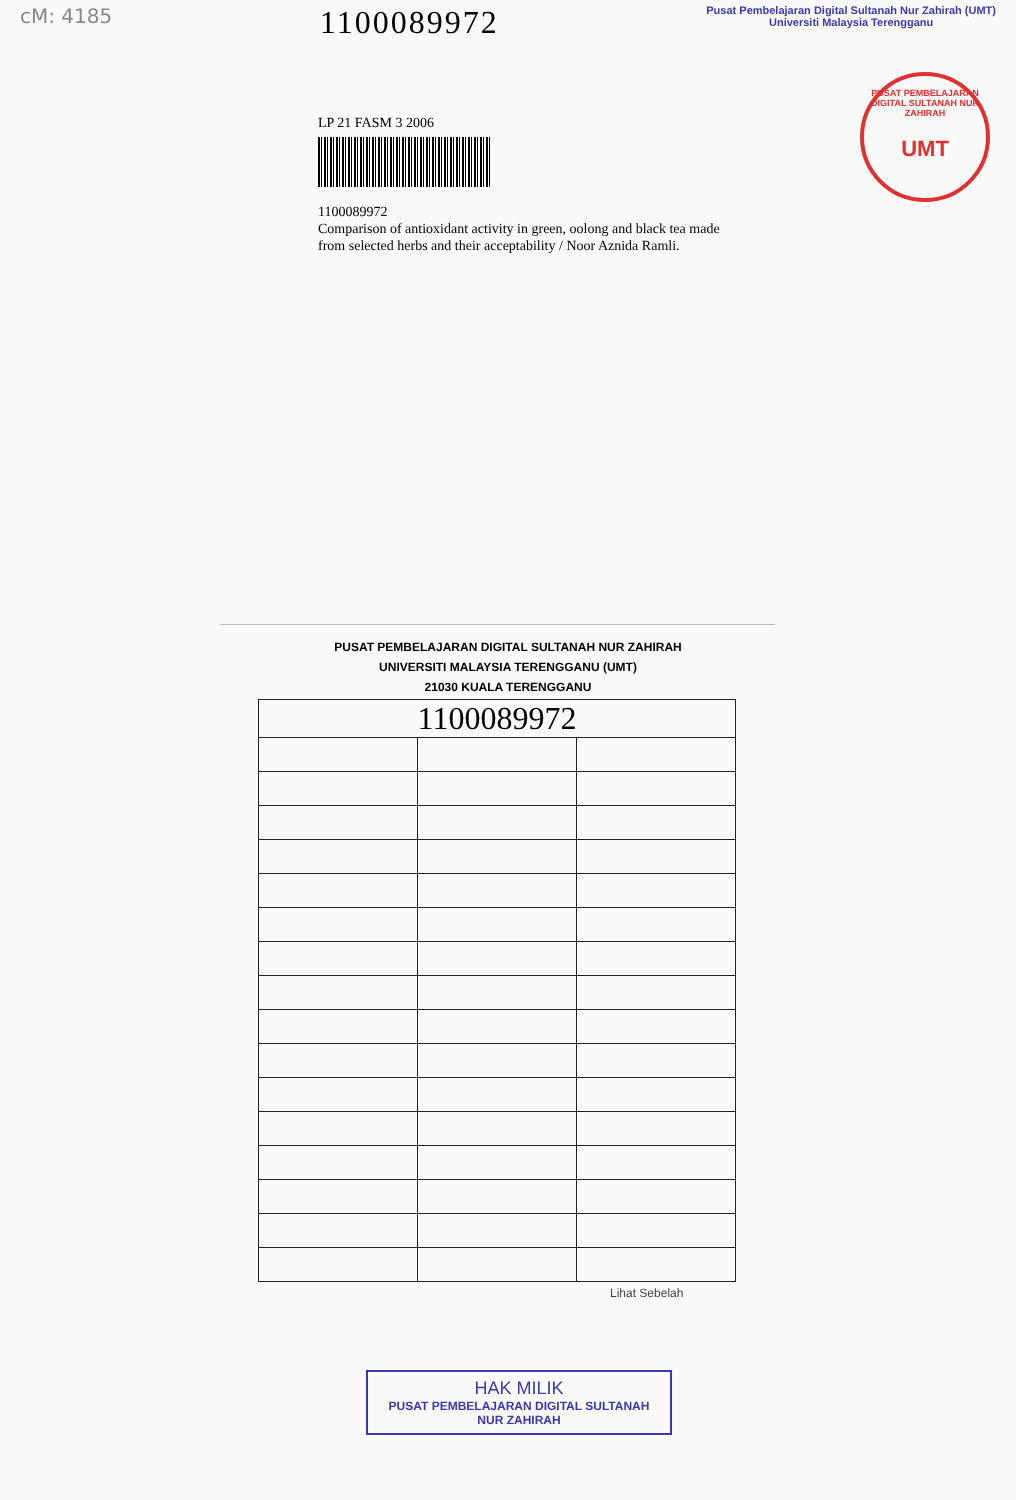cM: 4185 1100089972
Pusat Pembelajaran Digital Sultanah Nur Zahirah (UMT)
Universiti Malaysia Terengganu
PUSAT PEMBELAJARAN DIGITAL SULTANAH NUR ZAHIRAH
UMT
LP 21 FASM 3 2006
1100089972
Comparison of antioxidant activity in green, oolong and black tea made from selected herbs and their acceptability / Noor Aznida Ramli.
PUSAT PEMBELAJARAN DIGITAL SULTANAH NUR ZAHIRAH
UNIVERSITI MALAYSIA TERENGGANU (UMT)
21030 KUALA TERENGGANU
| 1100089972 | | |
Lihat Sebelah
HAK MILIK
PUSAT PEMBELAJARAN DIGITAL SULTANAH NUR ZAHIRAH